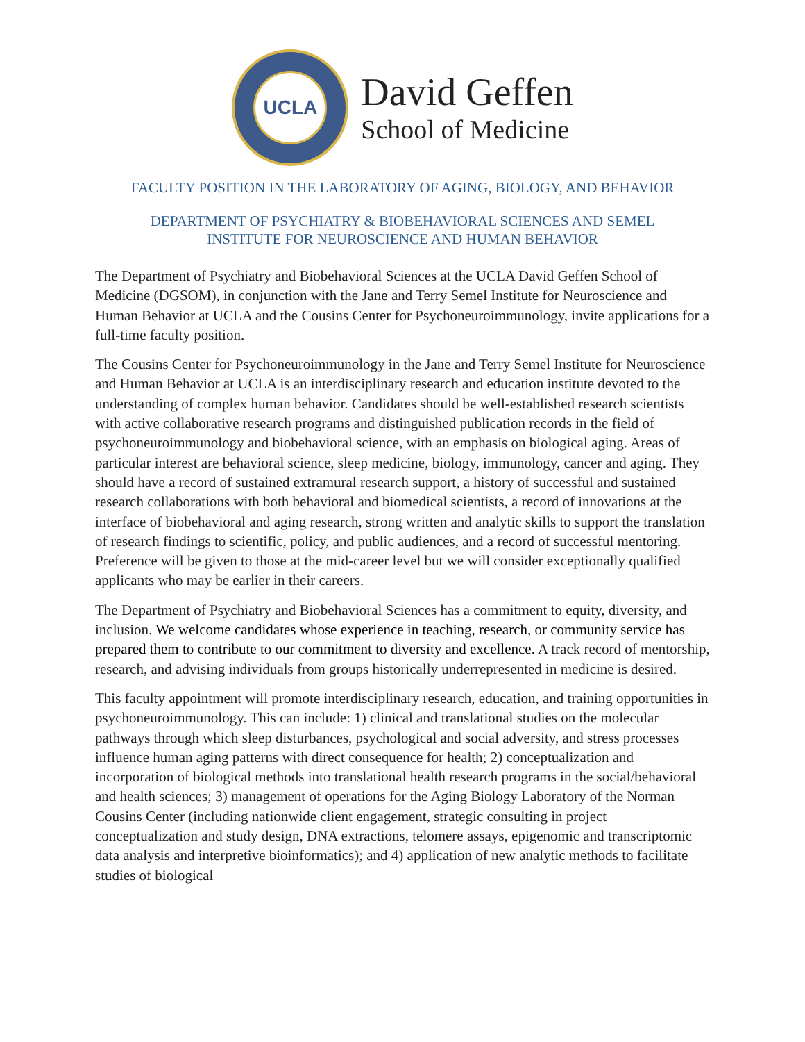UCLA
David Geffen
School of Medicine
FACULTY POSITION IN THE LABORATORY OF AGING, BIOLOGY, AND BEHAVIOR
DEPARTMENT OF PSYCHIATRY & BIOBEHAVIORAL SCIENCES AND SEMEL
INSTITUTE FOR NEUROSCIENCE AND HUMAN BEHAVIOR
The Department of Psychiatry and Biobehavioral Sciences at the UCLA David Geffen School of Medicine (DGSOM), in conjunction with the Jane and Terry Semel Institute for Neuroscience and Human Behavior at UCLA and the Cousins Center for Psychoneuroimmunology, invite applications for a full-time faculty position.
The Cousins Center for Psychoneuroimmunology in the Jane and Terry Semel Institute for Neuroscience and Human Behavior at UCLA is an interdisciplinary research and education institute devoted to the understanding of complex human behavior. Candidates should be well-established research scientists with active collaborative research programs and distinguished publication records in the field of psychoneuroimmunology and biobehavioral science, with an emphasis on biological aging. Areas of particular interest are behavioral science, sleep medicine, biology, immunology, cancer and aging. They should have a record of sustained extramural research support, a history of successful and sustained research collaborations with both behavioral and biomedical scientists, a record of innovations at the interface of biobehavioral and aging research, strong written and analytic skills to support the translation of research findings to scientific, policy, and public audiences, and a record of successful mentoring. Preference will be given to those at the mid-career level but we will consider exceptionally qualified applicants who may be earlier in their careers.
The Department of Psychiatry and Biobehavioral Sciences has a commitment to equity, diversity, and inclusion. We welcome candidates whose experience in teaching, research, or community service has prepared them to contribute to our commitment to diversity and excellence. A track record of mentorship, research, and advising individuals from groups historically underrepresented in medicine is desired.
This faculty appointment will promote interdisciplinary research, education, and training opportunities in psychoneuroimmunology. This can include: 1) clinical and translational studies on the molecular pathways through which sleep disturbances, psychological and social adversity, and stress processes influence human aging patterns with direct consequence for health; 2) conceptualization and incorporation of biological methods into translational health research programs in the social/behavioral and health sciences; 3) management of operations for the Aging Biology Laboratory of the Norman Cousins Center (including nationwide client engagement, strategic consulting in project conceptualization and study design, DNA extractions, telomere assays, epigenomic and transcriptomic data analysis and interpretive bioinformatics); and 4) application of new analytic methods to facilitate studies of biological